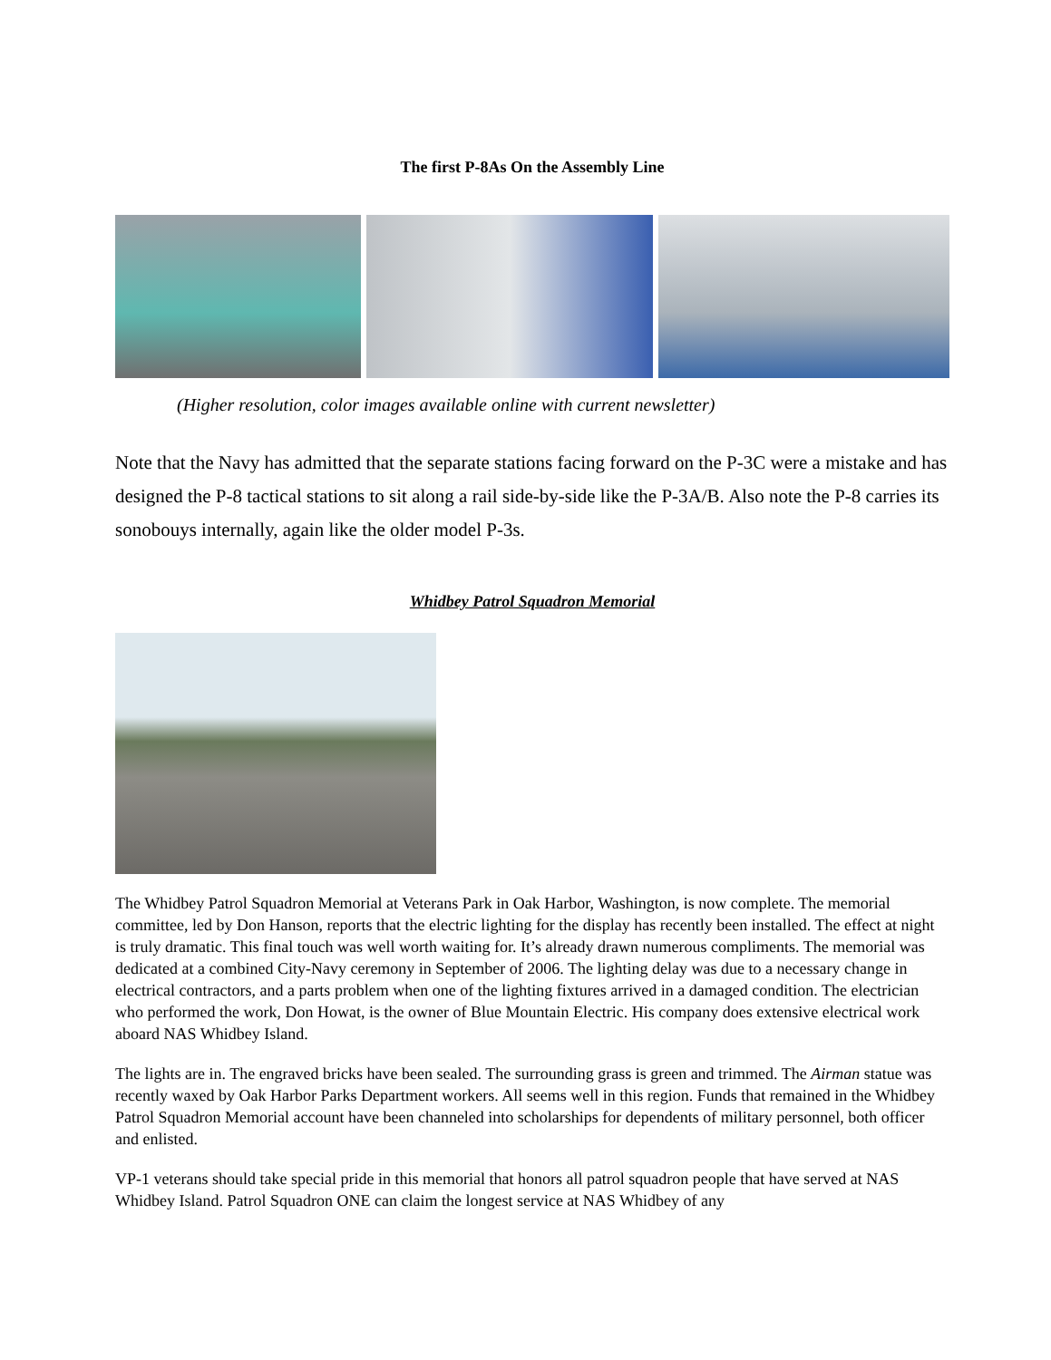The first P-8As On the Assembly Line
(Higher resolution, color images available online with current newsletter)
Note that the Navy has admitted that the separate stations facing forward on the P-3C were a mistake and has designed the P-8 tactical stations to sit along a rail side-by-side like the P-3A/B. Also note the P-8 carries its sonobouys internally, again like the older model P-3s.
Whidbey Patrol Squadron Memorial
The Whidbey Patrol Squadron Memorial at Veterans Park in Oak Harbor, Washington, is now complete. The memorial committee, led by Don Hanson, reports that the electric lighting for the display has recently been installed. The effect at night is truly dramatic. This final touch was well worth waiting for. It’s already drawn numerous compliments. The memorial was dedicated at a combined City-Navy ceremony in September of 2006. The lighting delay was due to a necessary change in electrical contractors, and a parts problem when one of the lighting fixtures arrived in a damaged condition. The electrician who performed the work, Don Howat, is the owner of Blue Mountain Electric. His company does extensive electrical work aboard NAS Whidbey Island.
The lights are in. The engraved bricks have been sealed. The surrounding grass is green and trimmed. The Airman statue was recently waxed by Oak Harbor Parks Department workers. All seems well in this region. Funds that remained in the Whidbey Patrol Squadron Memorial account have been channeled into scholarships for dependents of military personnel, both officer and enlisted.
VP-1 veterans should take special pride in this memorial that honors all patrol squadron people that have served at NAS Whidbey Island. Patrol Squadron ONE can claim the longest service at NAS Whidbey of any